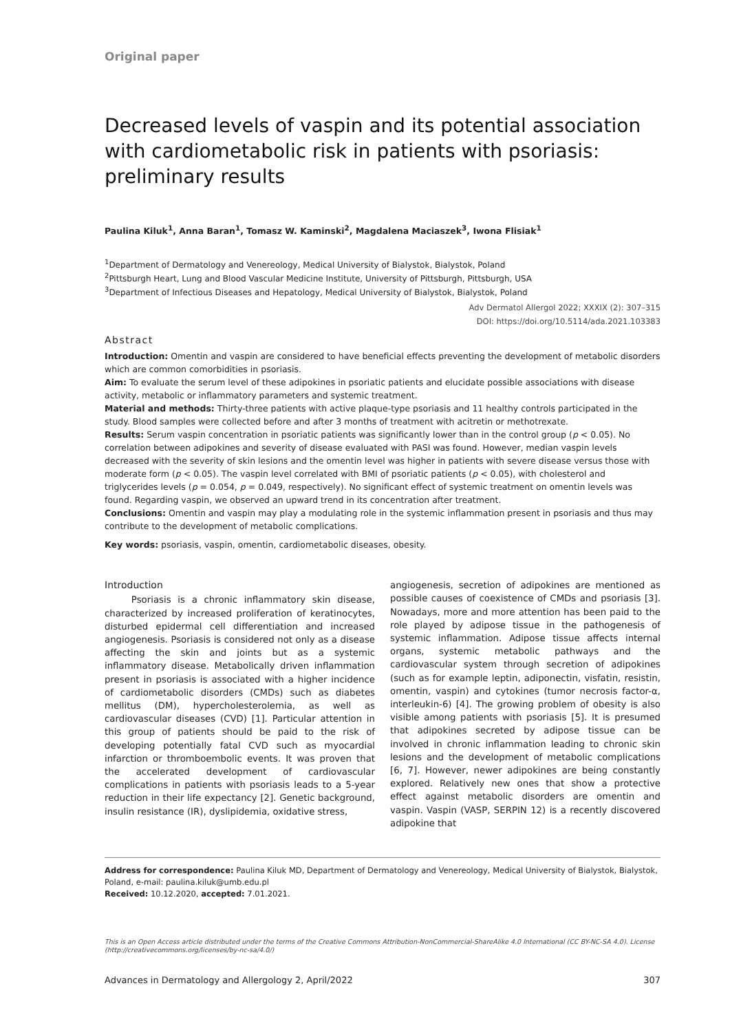Original paper
Decreased levels of vaspin and its potential association with cardiometabolic risk in patients with psoriasis: preliminary results
Paulina Kiluk<sup>1</sup>, Anna Baran<sup>1</sup>, Tomasz W. Kaminski<sup>2</sup>, Magdalena Maciaszek<sup>3</sup>, Iwona Flisiak<sup>1</sup>
<sup>1</sup> Department of Dermatology and Venereology, Medical University of Bialystok, Bialystok, Poland
<sup>2</sup> Pittsburgh Heart, Lung and Blood Vascular Medicine Institute, University of Pittsburgh, Pittsburgh, USA
<sup>3</sup> Department of Infectious Diseases and Hepatology, Medical University of Bialystok, Bialystok, Poland
Adv Dermatol Allergol 2022; XXXIX (2): 307–315
DOI: https://doi.org/10.5114/ada.2021.103383
Abstract
Introduction: Omentin and vaspin are considered to have beneficial effects preventing the development of metabolic disorders which are common comorbidities in psoriasis.
Aim: To evaluate the serum level of these adipokines in psoriatic patients and elucidate possible associations with disease activity, metabolic or inflammatory parameters and systemic treatment.
Material and methods: Thirty-three patients with active plaque-type psoriasis and 11 healthy controls participated in the study. Blood samples were collected before and after 3 months of treatment with acitretin or methotrexate.
Results: Serum vaspin concentration in psoriatic patients was significantly lower than in the control group (p < 0.05). No correlation between adipokines and severity of disease evaluated with PASI was found. However, median vaspin levels decreased with the severity of skin lesions and the omentin level was higher in patients with severe disease versus those with moderate form (p < 0.05). The vaspin level correlated with BMI of psoriatic patients (p < 0.05), with cholesterol and triglycerides levels (p = 0.054, p = 0.049, respectively). No significant effect of systemic treatment on omentin levels was found. Regarding vaspin, we observed an upward trend in its concentration after treatment.
Conclusions: Omentin and vaspin may play a modulating role in the systemic inflammation present in psoriasis and thus may contribute to the development of metabolic complications.
Key words: psoriasis, vaspin, omentin, cardiometabolic diseases, obesity.
Introduction
Psoriasis is a chronic inflammatory skin disease, characterized by increased proliferation of keratinocytes, disturbed epidermal cell differentiation and increased angiogenesis. Psoriasis is considered not only as a disease affecting the skin and joints but as a systemic inflammatory disease. Metabolically driven inflammation present in psoriasis is associated with a higher incidence of cardiometabolic disorders (CMDs) such as diabetes mellitus (DM), hypercholesterolemia, as well as cardiovascular diseases (CVD) [1]. Particular attention in this group of patients should be paid to the risk of developing potentially fatal CVD such as myocardial infarction or thromboembolic events. It was proven that the accelerated development of cardiovascular complications in patients with psoriasis leads to a 5-year reduction in their life expectancy [2]. Genetic background, insulin resistance (IR), dyslipidemia, oxidative stress,
angiogenesis, secretion of adipokines are mentioned as possible causes of coexistence of CMDs and psoriasis [3]. Nowadays, more and more attention has been paid to the role played by adipose tissue in the pathogenesis of systemic inflammation. Adipose tissue affects internal organs, systemic metabolic pathways and the cardiovascular system through secretion of adipokines (such as for example leptin, adiponectin, visfatin, resistin, omentin, vaspin) and cytokines (tumor necrosis factor-α, interleukin-6) [4]. The growing problem of obesity is also visible among patients with psoriasis [5]. It is presumed that adipokines secreted by adipose tissue can be involved in chronic inflammation leading to chronic skin lesions and the development of metabolic complications [6, 7]. However, newer adipokines are being constantly explored. Relatively new ones that show a protective effect against metabolic disorders are omentin and vaspin. Vaspin (VASP, SERPIN 12) is a recently discovered adipokine that
Address for correspondence: Paulina Kiluk MD, Department of Dermatology and Venereology, Medical University of Bialystok, Bialystok, Poland, e-mail: paulina.kiluk@umb.edu.pl
Received: 10.12.2020, accepted: 7.01.2021.
This is an Open Access article distributed under the terms of the Creative Commons Attribution-NonCommercial-ShareAlike 4.0 International (CC BY-NC-SA 4.0). License (http://creativecommons.org/licenses/by-nc-sa/4.0/)
Advances in Dermatology and Allergology 2, April/2022 307